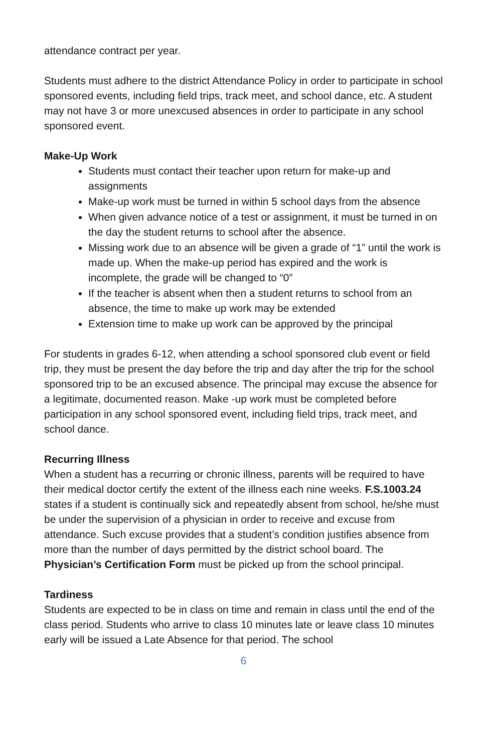attendance contract per year.
Students must adhere to the district Attendance Policy in order to participate in school sponsored events, including field trips, track meet, and school dance, etc. A student may not have 3 or more unexcused absences in order to participate in any school sponsored event.
Make-Up Work
Students must contact their teacher upon return for make-up and assignments
Make-up work must be turned in within 5 school days from the absence
When given advance notice of a test or assignment, it must be turned in on the day the student returns to school after the absence.
Missing work due to an absence will be given a grade of “1” until the work is made up. When the make-up period has expired and the work is incomplete, the grade will be changed to “0”
If the teacher is absent when then a student returns to school from an absence, the time to make up work may be extended
Extension time to make up work can be approved by the principal
For students in grades 6-12, when attending a school sponsored club event or field trip, they must be present the day before the trip and day after the trip for the school sponsored trip to be an excused absence. The principal may excuse the absence for a legitimate, documented reason. Make -up work must be completed before participation in any school sponsored event, including field trips, track meet, and school dance.
Recurring Illness
When a student has a recurring or chronic illness, parents will be required to have their medical doctor certify the extent of the illness each nine weeks. F.S.1003.24 states if a student is continually sick and repeatedly absent from school, he/she must be under the supervision of a physician in order to receive and excuse from attendance. Such excuse provides that a student’s condition justifies absence from more than the number of days permitted by the district school board. The Physician’s Certification Form must be picked up from the school principal.
Tardiness
Students are expected to be in class on time and remain in class until the end of the class period. Students who arrive to class 10 minutes late or leave class 10 minutes early will be issued a Late Absence for that period. The school
6